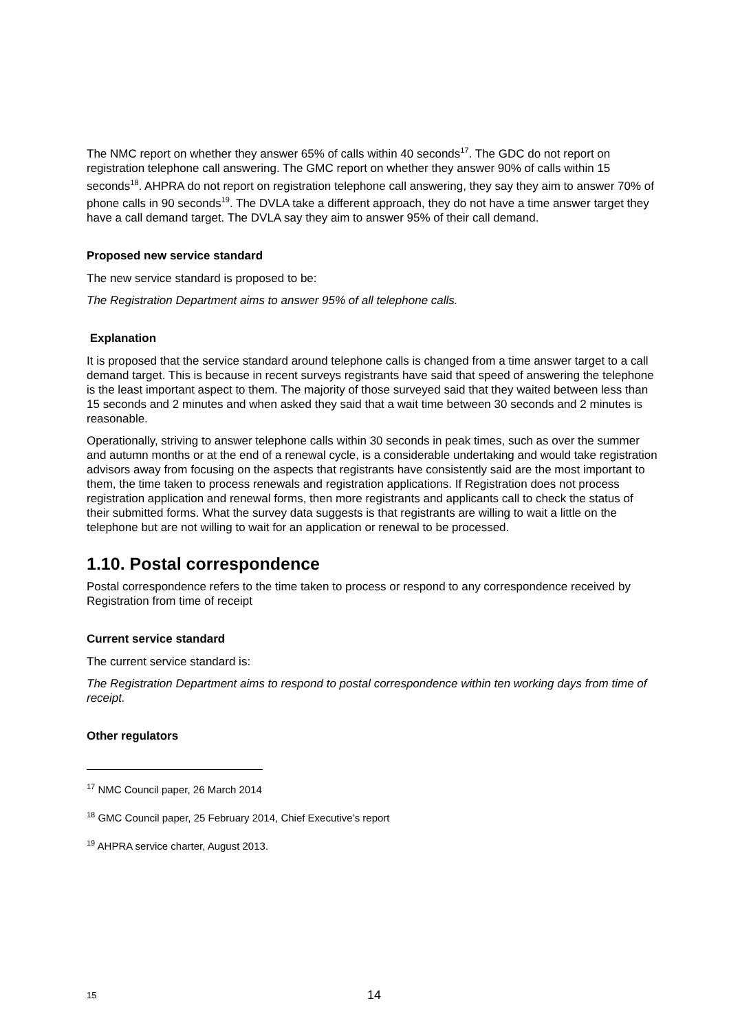The NMC report on whether they answer 65% of calls within 40 seconds<sup>17</sup>. The GDC do not report on registration telephone call answering. The GMC report on whether they answer 90% of calls within 15 seconds<sup>18</sup>. AHPRA do not report on registration telephone call answering, they say they aim to answer 70% of phone calls in 90 seconds<sup>19</sup>. The DVLA take a different approach, they do not have a time answer target they have a call demand target. The DVLA say they aim to answer 95% of their call demand.
Proposed new service standard
The new service standard is proposed to be:
The Registration Department aims to answer 95% of all telephone calls.
Explanation
It is proposed that the service standard around telephone calls is changed from a time answer target to a call demand target. This is because in recent surveys registrants have said that speed of answering the telephone is the least important aspect to them. The majority of those surveyed said that they waited between less than 15 seconds and 2 minutes and when asked they said that a wait time between 30 seconds and 2 minutes is reasonable.
Operationally, striving to answer telephone calls within 30 seconds in peak times, such as over the summer and autumn months or at the end of a renewal cycle, is a considerable undertaking and would take registration advisors away from focusing on the aspects that registrants have consistently said are the most important to them, the time taken to process renewals and registration applications. If Registration does not process registration application and renewal forms, then more registrants and applicants call to check the status of their submitted forms. What the survey data suggests is that registrants are willing to wait a little on the telephone but are not willing to wait for an application or renewal to be processed.
1.10. Postal correspondence
Postal correspondence refers to the time taken to process or respond to any correspondence received by Registration from time of receipt
Current service standard
The current service standard is:
The Registration Department aims to respond to postal correspondence within ten working days from time of receipt.
Other regulators
<sup>17</sup> NMC Council paper, 26 March 2014
<sup>18</sup> GMC Council paper, 25 February 2014, Chief Executive’s report
<sup>19</sup> AHPRA service charter, August 2013.
15 14